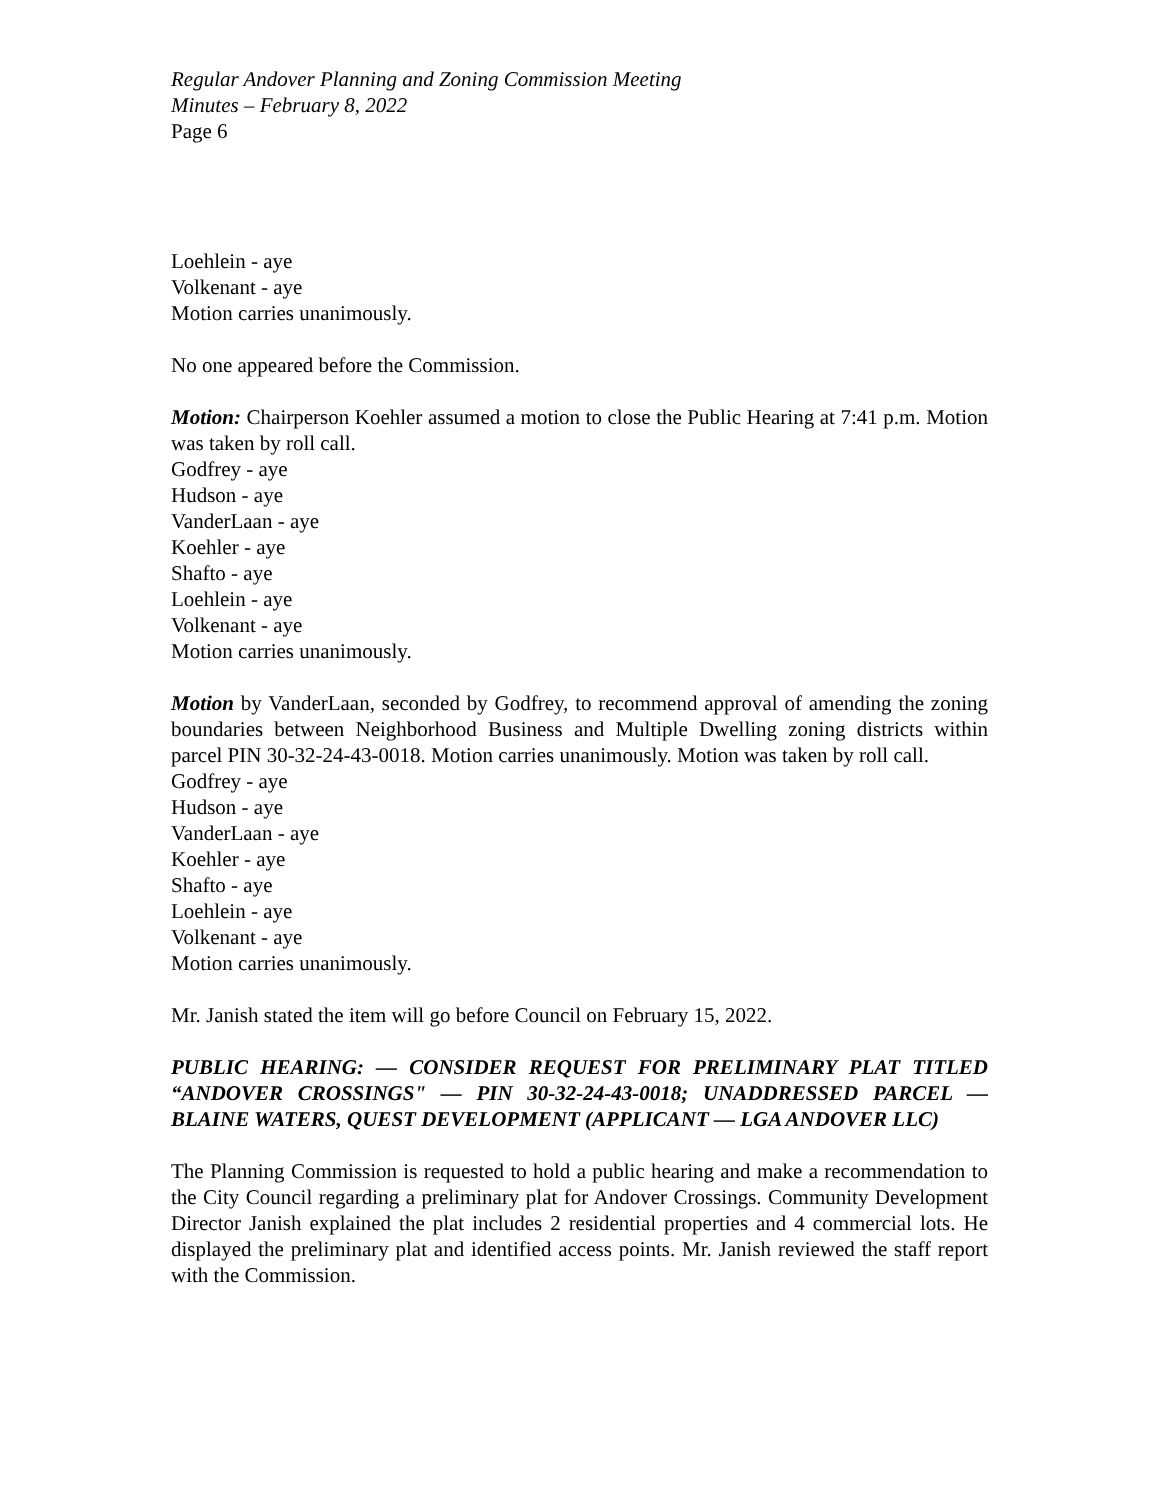Regular Andover Planning and Zoning Commission Meeting
Minutes – February 8, 2022
Page 6
Loehlein - aye
Volkenant - aye
Motion carries unanimously.
No one appeared before the Commission.
Motion: Chairperson Koehler assumed a motion to close the Public Hearing at 7:41 p.m. Motion was taken by roll call.
Godfrey - aye
Hudson - aye
VanderLaan - aye
Koehler - aye
Shafto - aye
Loehlein - aye
Volkenant - aye
Motion carries unanimously.
Motion by VanderLaan, seconded by Godfrey, to recommend approval of amending the zoning boundaries between Neighborhood Business and Multiple Dwelling zoning districts within parcel PIN 30-32-24-43-0018. Motion carries unanimously. Motion was taken by roll call.
Godfrey - aye
Hudson - aye
VanderLaan - aye
Koehler - aye
Shafto - aye
Loehlein - aye
Volkenant - aye
Motion carries unanimously.
Mr. Janish stated the item will go before Council on February 15, 2022.
PUBLIC HEARING: — CONSIDER REQUEST FOR PRELIMINARY PLAT TITLED “ANDOVER CROSSINGS" — PIN 30-32-24-43-0018; UNADDRESSED PARCEL — BLAINE WATERS, QUEST DEVELOPMENT (APPLICANT — LGA ANDOVER LLC)
The Planning Commission is requested to hold a public hearing and make a recommendation to the City Council regarding a preliminary plat for Andover Crossings. Community Development Director Janish explained the plat includes 2 residential properties and 4 commercial lots. He displayed the preliminary plat and identified access points. Mr. Janish reviewed the staff report with the Commission.